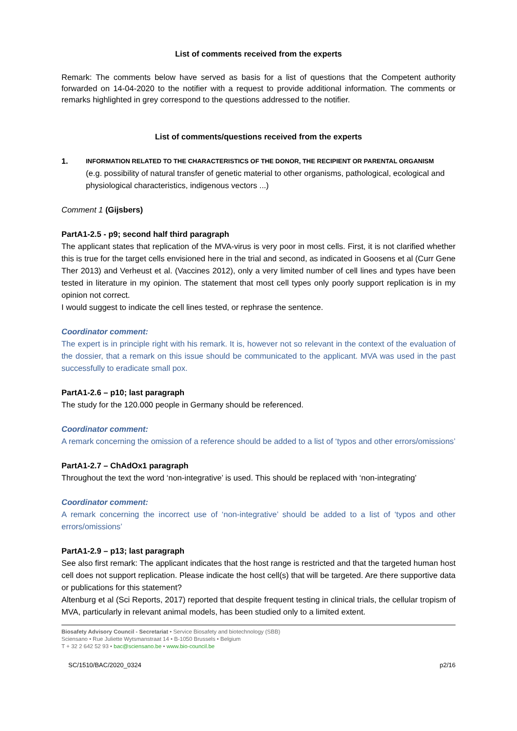List of comments received from the experts
Remark: The comments below have served as basis for a list of questions that the Competent authority forwarded on 14-04-2020 to the notifier with a request to provide additional information. The comments or remarks highlighted in grey correspond to the questions addressed to the notifier.
List of comments/questions received from the experts
1.
INFORMATION RELATED TO THE CHARACTERISTICS OF THE DONOR, THE RECIPIENT OR PARENTAL ORGANISM
(e.g. possibility of natural transfer of genetic material to other organisms, pathological, ecological and physiological characteristics, indigenous vectors ...)
Comment 1 (Gijsbers)
PartA1-2.5 - p9; second half third paragraph
The applicant states that replication of the MVA-virus is very poor in most cells. First, it is not clarified whether this is true for the target cells envisioned here in the trial and second, as indicated in Goosens et al (Curr Gene Ther 2013) and Verheust et al. (Vaccines 2012), only a very limited number of cell lines and types have been tested in literature in my opinion. The statement that most cell types only poorly support replication is in my opinion not correct.
I would suggest to indicate the cell lines tested, or rephrase the sentence.
Coordinator comment:
The expert is in principle right with his remark. It is, however not so relevant in the context of the evaluation of the dossier, that a remark on this issue should be communicated to the applicant. MVA was used in the past successfully to eradicate small pox.
PartA1-2.6 – p10; last paragraph
The study for the 120.000 people in Germany should be referenced.
Coordinator comment:
A remark concerning the omission of a reference should be added to a list of ‘typos and other errors/omissions’
PartA1-2.7 – ChAdOx1 paragraph
Throughout the text the word ‘non-integrative’ is used. This should be replaced with ‘non-integrating’
Coordinator comment:
A remark concerning the incorrect use of ‘non-integrative’ should be added to a list of ‘typos and other errors/omissions’
PartA1-2.9 – p13; last paragraph
See also first remark: The applicant indicates that the host range is restricted and that the targeted human host cell does not support replication. Please indicate the host cell(s) that will be targeted. Are there supportive data or publications for this statement?
Altenburg et al (Sci Reports, 2017) reported that despite frequent testing in clinical trials, the cellular tropism of MVA, particularly in relevant animal models, has been studied only to a limited extent.
Biosafety Advisory Council - Secretariat • Service Biosafety and biotechnology (SBB)
Sciensano • Rue Juliette Wytsmanstraat 14 • B-1050 Brussels • Belgium
T + 32 2 642 52 93 • bac@sciensano.be • www.bio-council.be
SC/1510/BAC/2020_0324 p2/16